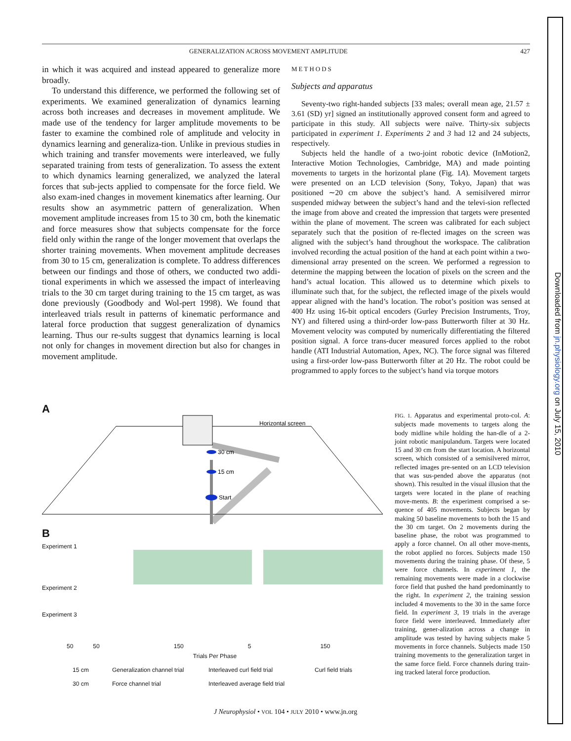GENERALIZATION ACROSS MOVEMENT AMPLITUDE 427
in which it was acquired and instead appeared to generalize more broadly.
To understand this difference, we performed the following set of experiments. We examined generalization of dynamics learning across both increases and decreases in movement amplitude. We made use of the tendency for larger amplitude movements to be faster to examine the combined role of amplitude and velocity in dynamics learning and generaliza-tion. Unlike in previous studies in which training and transfer movements were interleaved, we fully separated training from tests of generalization. To assess the extent to which dynamics learning generalized, we analyzed the lateral forces that sub-jects applied to compensate for the force field. We also exam-ined changes in movement kinematics after learning. Our results show an asymmetric pattern of generalization. When movement amplitude increases from 15 to 30 cm, both the kinematic and force measures show that subjects compensate for the force field only within the range of the longer movement that overlaps the shorter training movements. When movement amplitude decreases from 30 to 15 cm, generalization is complete. To address differences between our findings and those of others, we conducted two addi-tional experiments in which we assessed the impact of interleaving trials to the 30 cm target during training to the 15 cm target, as was done previously (Goodbody and Wol-pert 1998). We found that interleaved trials result in patterns of kinematic performance and lateral force production that suggest generalization of dynamics learning. Thus our re-sults suggest that dynamics learning is local not only for changes in movement direction but also for changes in movement amplitude.
METHODS
Subjects and apparatus
Seventy-two right-handed subjects [33 males; overall mean age, 21.57 ± 3.61 (SD) yr] signed an institutionally approved consent form and agreed to participate in this study. All subjects were naïve. Thirty-six subjects participated in experiment 1. Experiments 2 and 3 had 12 and 24 subjects, respectively.
Subjects held the handle of a two-joint robotic device (InMotion2, Interactive Motion Technologies, Cambridge, MA) and made pointing movements to targets in the horizontal plane (Fig. 1A). Movement targets were presented on an LCD television (Sony, Tokyo, Japan) that was positioned ∼20 cm above the subject’s hand. A semisilvered mirror suspended midway between the subject’s hand and the televi-sion reflected the image from above and created the impression that targets were presented within the plane of movement. The screen was calibrated for each subject separately such that the position of re-flected images on the screen was aligned with the subject’s hand throughout the workspace. The calibration involved recording the actual position of the hand at each point within a two-dimensional array presented on the screen. We performed a regression to determine the mapping between the location of pixels on the screen and the hand’s actual location. This allowed us to determine which pixels to illuminate such that, for the subject, the reflected image of the pixels would appear aligned with the hand’s location. The robot’s position was sensed at 400 Hz using 16-bit optical encoders (Gurley Precision Instruments, Troy, NY) and filtered using a third-order low-pass Butterworth filter at 30 Hz. Movement velocity was computed by numerically differentiating the filtered position signal. A force trans-ducer measured forces applied to the robot handle (ATI Industrial Automation, Apex, NC). The force signal was filtered using a first-order low-pass Butterworth filter at 20 Hz. The robot could be programmed to apply forces to the subject’s hand via torque motors
A
Horizontal screen
30 cm
15 cm
Start
B
Experiment 1
Experiment 2
Experiment 3
50 50 150 5 150
Trials Per Phase
15 cm Generalization channel trial Interleaved curl field trial Curl field trials 30 cm Force channel trial Interleaved average field trial
FIG. 1. Apparatus and experimental proto-col. A: subjects made movements to targets along the body midline while holding the han-dle of a 2-joint robotic manipulandum. Targets were located 15 and 30 cm from the start location. A horizontal screen, which consisted of a semisilvered mirror, reflected images pre-sented on an LCD television that was sus-pended above the apparatus (not shown). This resulted in the visual illusion that the targets were located in the plane of reaching move-ments. B: the experiment comprised a se-quence of 405 movements. Subjects began by making 50 baseline movements to both the 15 and the 30 cm target. On 2 movements during the baseline phase, the robot was programmed to apply a force channel. On all other move-ments, the robot applied no forces. Subjects made 150 movements during the training phase. Of these, 5 were force channels. In experiment 1, the remaining movements were made in a clockwise force field that pushed the hand predominantly to the right. In experiment 2, the training session included 4 movements to the 30 in the same force field. In experiment 3, 19 trials in the average force field were interleaved. Immediately after training, gener-alization across a change in amplitude was tested by having subjects make 5 movements in force channels. Subjects made 150 training movements to the generalization target in the same force field. Force channels during train-ing tracked lateral force production.
J Neurophysiol • VOL 104 • JULY 2010 • www.jn.org
Downloaded from jn.physiology.org on July 15, 2010